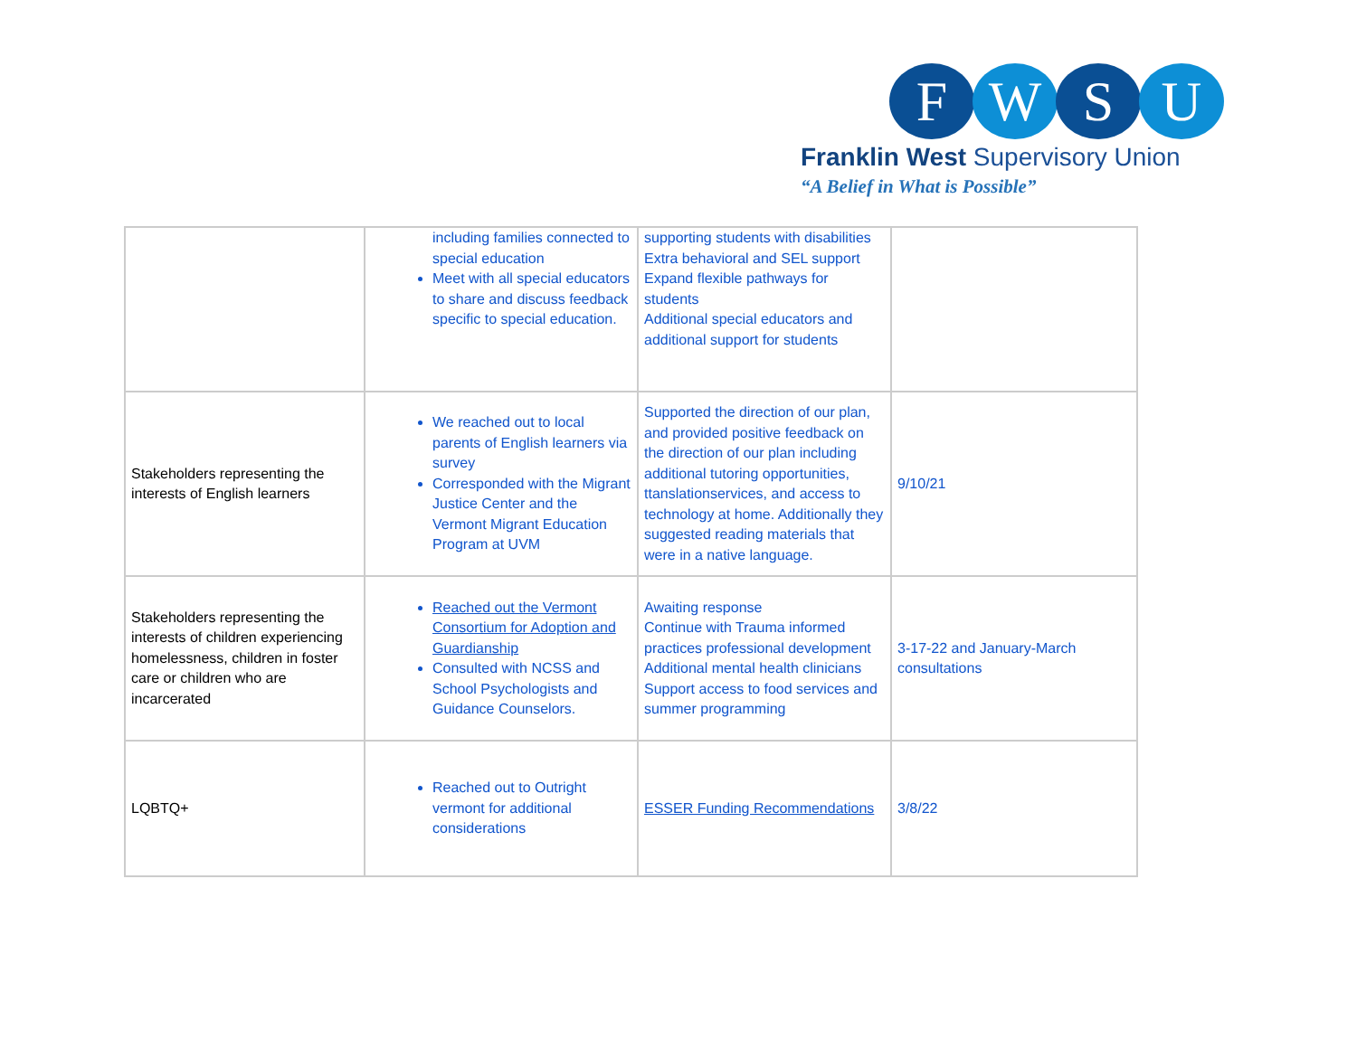F W S U
Franklin West Supervisory Union
“A Belief in What is Possible”
| | including families connected to special education Meet with all special educators to share and discuss feedback specific to special education. | supporting students with disabilities Extra behavioral and SEL support Expand flexible pathways for students Additional special educators and additional support for students | |
| Stakeholders representing the interests of English learners | We reached out to local parents of English learners via survey Corresponded with the Migrant Justice Center and the Vermont Migrant Education Program at UVM | Supported the direction of our plan, and provided positive feedback on the direction of our plan including additional tutoring opportunities, ttanslationservices, and access to technology at home. Additionally they suggested reading materials that were in a native language. | 9/10/21 |
| Stakeholders representing the interests of children experiencing homelessness, children in foster care or children who are incarcerated | Reached out the Vermont Consortium for Adoption and Guardianship Consulted with NCSS and School Psychologists and Guidance Counselors. | Awaiting response Continue with Trauma informed practices professional development Additional mental health clinicians Support access to food services and summer programming | 3-17-22 and January-March consultations |
| LQBTQ+ | Reached out to Outright vermont for additional considerations | ESSER Funding Recommendations | 3/8/22 |